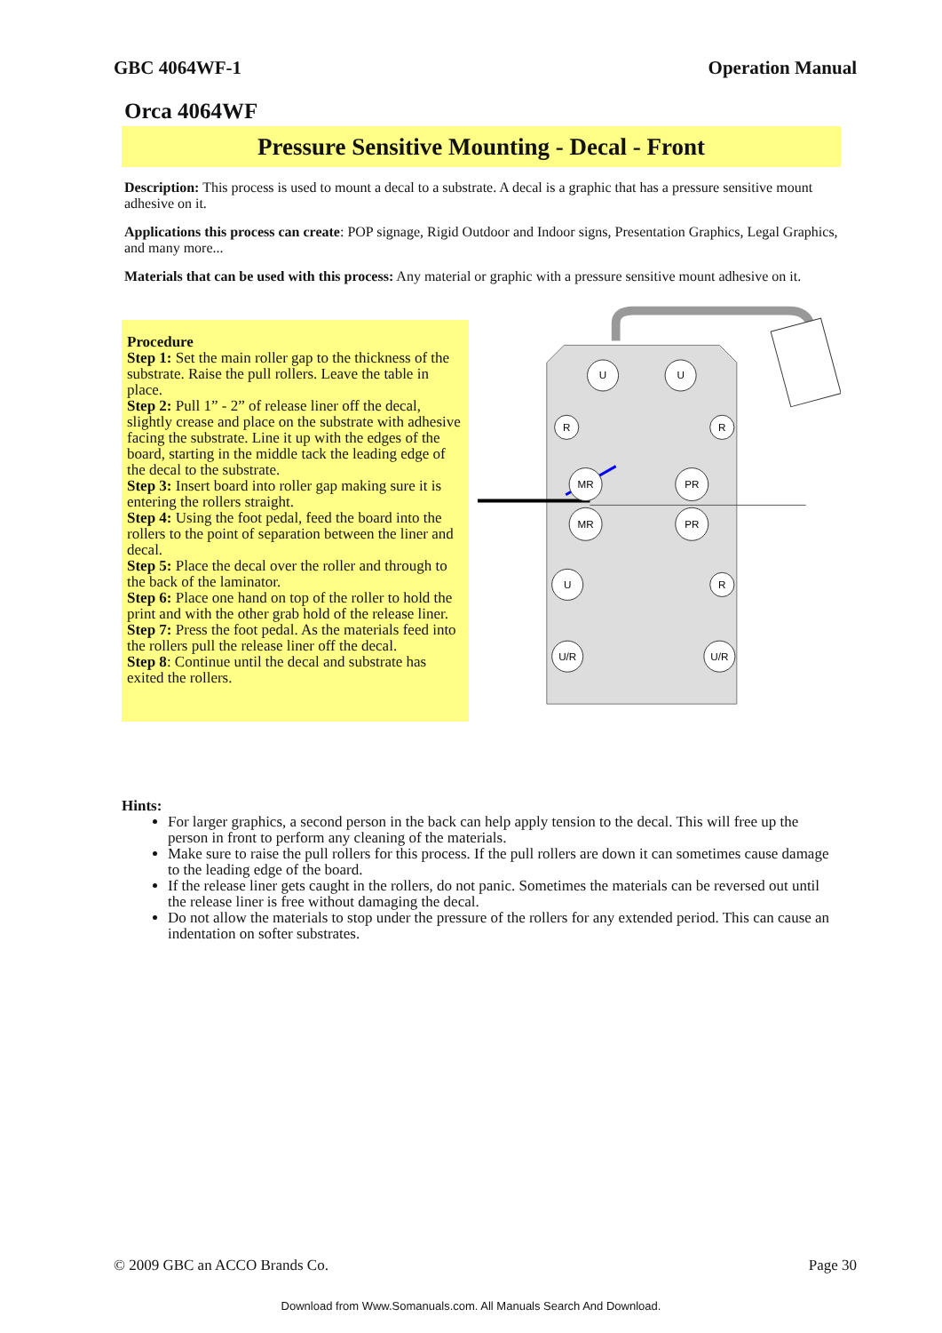GBC 4064WF-1 Operation Manual
Orca 4064WF
Pressure Sensitive Mounting - Decal - Front
Description: This process is used to mount a decal to a substrate. A decal is a graphic that has a pressure sensitive mount adhesive on it.
Applications this process can create: POP signage, Rigid Outdoor and Indoor signs, Presentation Graphics, Legal Graphics, and many more...
Materials that can be used with this process: Any material or graphic with a pressure sensitive mount adhesive on it.
Procedure
Step 1: Set the main roller gap to the thickness of the substrate. Raise the pull rollers. Leave the table in place.
Step 2: Pull 1” - 2” of release liner off the decal, slightly crease and place on the substrate with adhesive facing the substrate. Line it up with the edges of the board, starting in the middle tack the leading edge of the decal to the substrate.
Step 3: Insert board into roller gap making sure it is entering the rollers straight.
Step 4: Using the foot pedal, feed the board into the rollers to the point of separation between the liner and decal.
Step 5: Place the decal over the roller and through to the back of the laminator.
Step 6: Place one hand on top of the roller to hold the print and with the other grab hold of the release liner.
Step 7: Press the foot pedal. As the materials feed into the rollers pull the release liner off the decal.
Step 8: Continue until the decal and substrate has exited the rollers.
U
U
R
R
MR
PR
MR
PR
U
R
U/R
U/R
Hints:
For larger graphics, a second person in the back can help apply tension to the decal. This will free up the person in front to perform any cleaning of the materials.
Make sure to raise the pull rollers for this process. If the pull rollers are down it can sometimes cause damage to the leading edge of the board.
If the release liner gets caught in the rollers, do not panic. Sometimes the materials can be reversed out until the release liner is free without damaging the decal.
Do not allow the materials to stop under the pressure of the rollers for any extended period. This can cause an indentation on softer substrates.
© 2009 GBC an ACCO Brands Co. Page 30
Download from Www.Somanuals.com. All Manuals Search And Download.